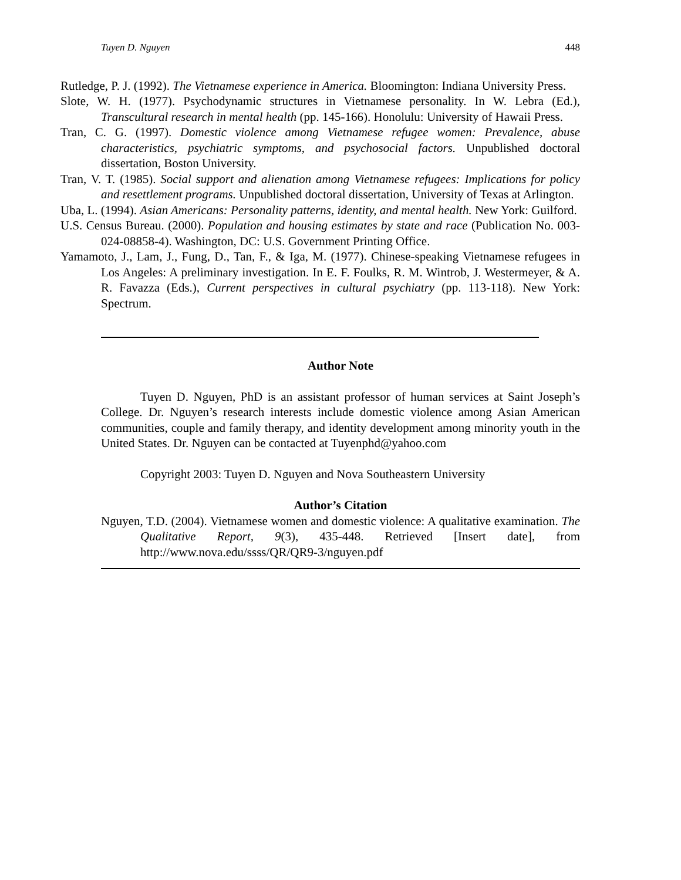Tuyen D. Nguyen 448
Rutledge, P. J. (1992). The Vietnamese experience in America. Bloomington: Indiana University Press.
Slote, W. H. (1977). Psychodynamic structures in Vietnamese personality. In W. Lebra (Ed.), Transcultural research in mental health (pp. 145-166). Honolulu: University of Hawaii Press.
Tran, C. G. (1997). Domestic violence among Vietnamese refugee women: Prevalence, abuse characteristics, psychiatric symptoms, and psychosocial factors. Unpublished doctoral dissertation, Boston University.
Tran, V. T. (1985). Social support and alienation among Vietnamese refugees: Implications for policy and resettlement programs. Unpublished doctoral dissertation, University of Texas at Arlington.
Uba, L. (1994). Asian Americans: Personality patterns, identity, and mental health. New York: Guilford.
U.S. Census Bureau. (2000). Population and housing estimates by state and race (Publication No. 003-024-08858-4). Washington, DC: U.S. Government Printing Office.
Yamamoto, J., Lam, J., Fung, D., Tan, F., & Iga, M. (1977). Chinese-speaking Vietnamese refugees in Los Angeles: A preliminary investigation. In E. F. Foulks, R. M. Wintrob, J. Westermeyer, & A. R. Favazza (Eds.), Current perspectives in cultural psychiatry (pp. 113-118). New York: Spectrum.
Author Note
Tuyen D. Nguyen, PhD is an assistant professor of human services at Saint Joseph’s College. Dr. Nguyen’s research interests include domestic violence among Asian American communities, couple and family therapy, and identity development among minority youth in the United States. Dr. Nguyen can be contacted at Tuyenphd@yahoo.com
Copyright 2003: Tuyen D. Nguyen and Nova Southeastern University
Author’s Citation
Nguyen, T.D. (2004). Vietnamese women and domestic violence: A qualitative examination. The Qualitative Report, 9(3), 435-448. Retrieved [Insert date], from http://www.nova.edu/ssss/QR/QR9-3/nguyen.pdf